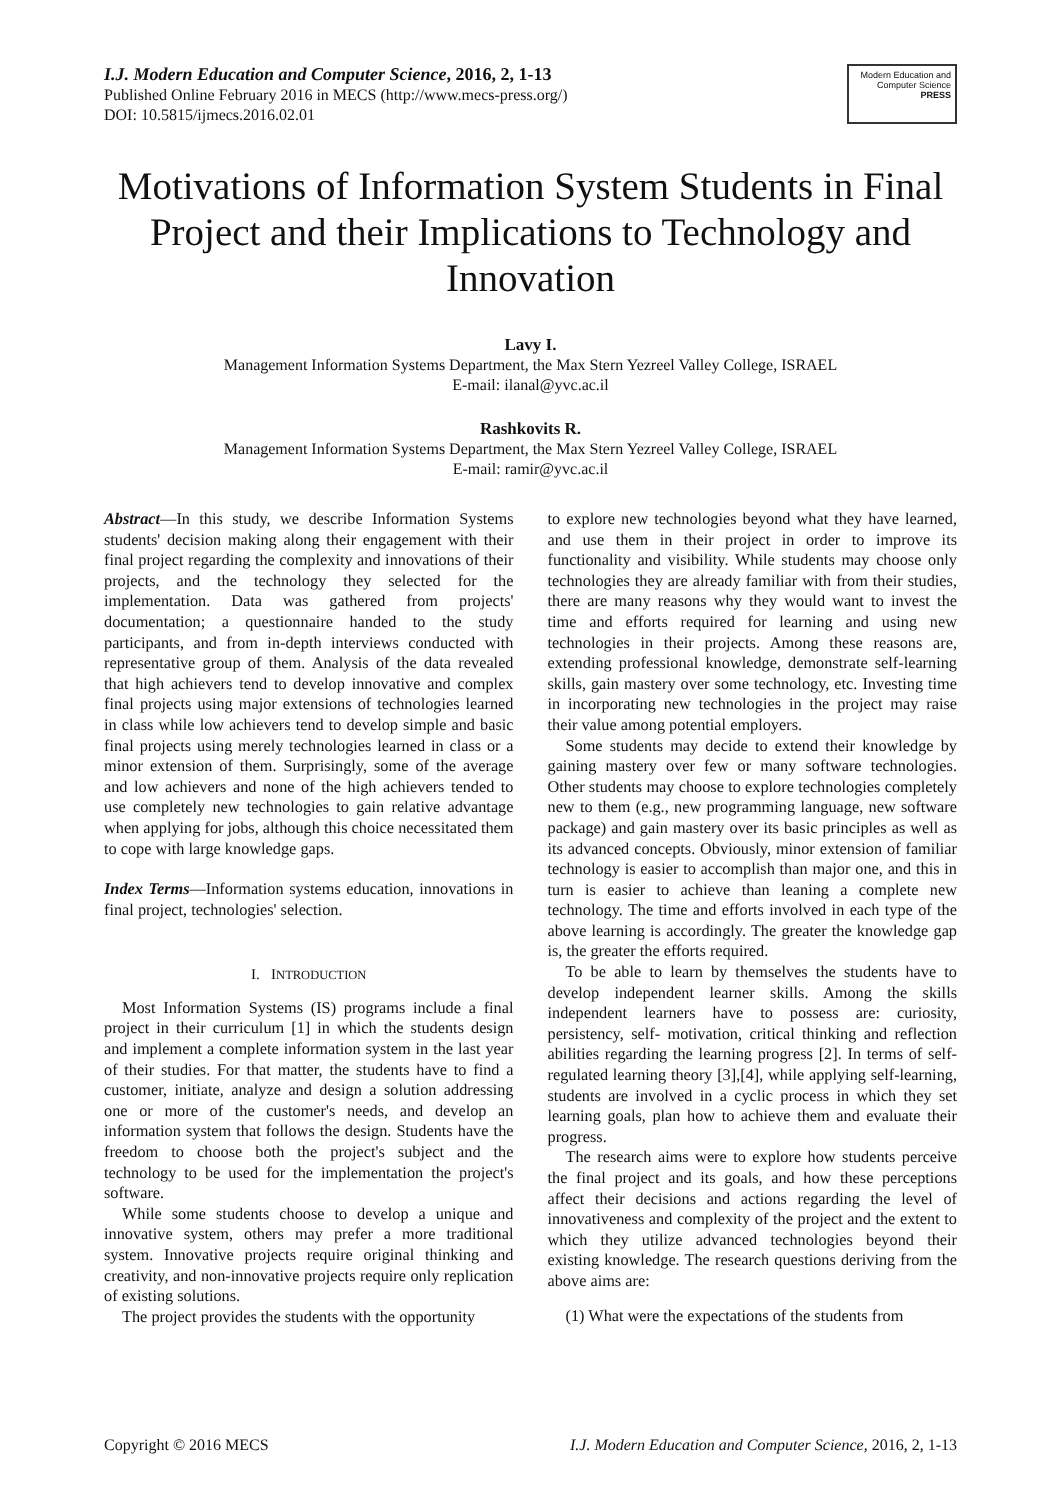I.J. Modern Education and Computer Science, 2016, 2, 1-13
Published Online February 2016 in MECS (http://www.mecs-press.org/)
DOI: 10.5815/ijmecs.2016.02.01
Modern Education and Computer Science
PRESS
Motivations of Information System Students in Final Project and their Implications to Technology and Innovation
Lavy I.
Management Information Systems Department, the Max Stern Yezreel Valley College, ISRAEL
E-mail: ilanal@yvc.ac.il
Rashkovits R.
Management Information Systems Department, the Max Stern Yezreel Valley College, ISRAEL
E-mail: ramir@yvc.ac.il
Abstract—In this study, we describe Information Systems students' decision making along their engagement with their final project regarding the complexity and innovations of their projects, and the technology they selected for the implementation. Data was gathered from projects' documentation; a questionnaire handed to the study participants, and from in-depth interviews conducted with representative group of them. Analysis of the data revealed that high achievers tend to develop innovative and complex final projects using major extensions of technologies learned in class while low achievers tend to develop simple and basic final projects using merely technologies learned in class or a minor extension of them. Surprisingly, some of the average and low achievers and none of the high achievers tended to use completely new technologies to gain relative advantage when applying for jobs, although this choice necessitated them to cope with large knowledge gaps.
Index Terms—Information systems education, innovations in final project, technologies' selection.
I. INTRODUCTION
Most Information Systems (IS) programs include a final project in their curriculum [1] in which the students design and implement a complete information system in the last year of their studies. For that matter, the students have to find a customer, initiate, analyze and design a solution addressing one or more of the customer's needs, and develop an information system that follows the design. Students have the freedom to choose both the project's subject and the technology to be used for the implementation the project's software.
While some students choose to develop a unique and innovative system, others may prefer a more traditional system. Innovative projects require original thinking and creativity, and non-innovative projects require only replication of existing solutions.
The project provides the students with the opportunity
to explore new technologies beyond what they have learned, and use them in their project in order to improve its functionality and visibility. While students may choose only technologies they are already familiar with from their studies, there are many reasons why they would want to invest the time and efforts required for learning and using new technologies in their projects. Among these reasons are, extending professional knowledge, demonstrate self-learning skills, gain mastery over some technology, etc. Investing time in incorporating new technologies in the project may raise their value among potential employers.
Some students may decide to extend their knowledge by gaining mastery over few or many software technologies. Other students may choose to explore technologies completely new to them (e.g., new programming language, new software package) and gain mastery over its basic principles as well as its advanced concepts. Obviously, minor extension of familiar technology is easier to accomplish than major one, and this in turn is easier to achieve than leaning a complete new technology. The time and efforts involved in each type of the above learning is accordingly. The greater the knowledge gap is, the greater the efforts required.
To be able to learn by themselves the students have to develop independent learner skills. Among the skills independent learners have to possess are: curiosity, persistency, self- motivation, critical thinking and reflection abilities regarding the learning progress [2]. In terms of self-regulated learning theory [3],[4], while applying self-learning, students are involved in a cyclic process in which they set learning goals, plan how to achieve them and evaluate their progress.
The research aims were to explore how students perceive the final project and its goals, and how these perceptions affect their decisions and actions regarding the level of innovativeness and complexity of the project and the extent to which they utilize advanced technologies beyond their existing knowledge. The research questions deriving from the above aims are:
(1) What were the expectations of the students from
Copyright © 2016 MECS I.J. Modern Education and Computer Science, 2016, 2, 1-13